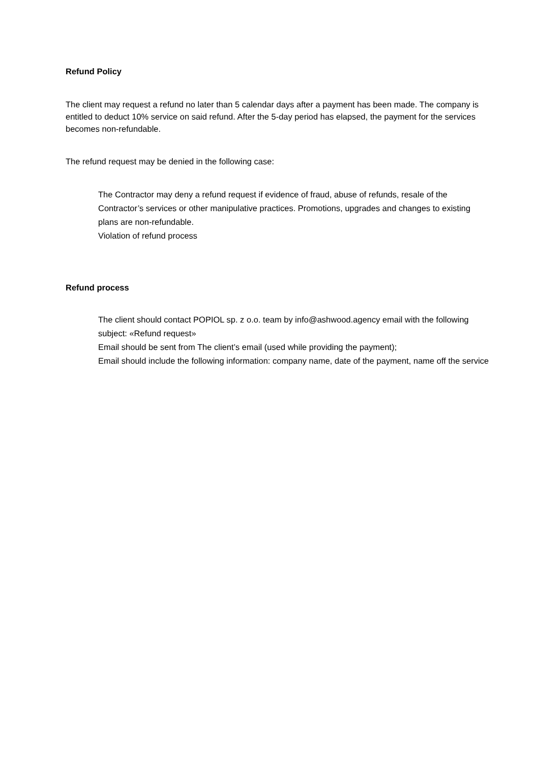Refund Policy
The client may request a refund no later than 5 calendar days after a payment has been made. The company is entitled to deduct 10% service on said refund. After the 5-day period has elapsed, the payment for the services becomes non-refundable.
The refund request may be denied in the following case:
The Contractor may deny a refund request if evidence of fraud, abuse of refunds, resale of the Contractor’s services or other manipulative practices. Promotions, upgrades and changes to existing plans are non-refundable.
Violation of refund process
Refund process
The client should contact POPIOL sp. z o.o. team by info@ashwood.agency email with the following subject: «Refund request»
Email should be sent from The client’s email (used while providing the payment);
Email should include the following information: company name, date of the payment, name off the service